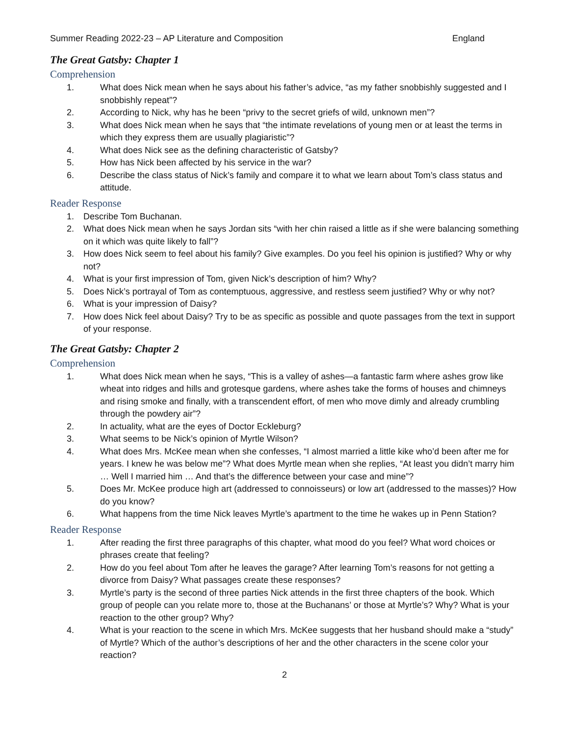Summer Reading 2022-23 – AP Literature and Composition England
The Great Gatsby: Chapter 1
Comprehension
1. What does Nick mean when he says about his father’s advice, “as my father snobbishly suggested and I snobbishly repeat”?
2. According to Nick, why has he been “privy to the secret griefs of wild, unknown men”?
3. What does Nick mean when he says that “the intimate revelations of young men or at least the terms in which they express them are usually plagiaristic”?
4. What does Nick see as the defining characteristic of Gatsby?
5. How has Nick been affected by his service in the war?
6. Describe the class status of Nick’s family and compare it to what we learn about Tom’s class status and attitude.
Reader Response
1. Describe Tom Buchanan.
2. What does Nick mean when he says Jordan sits “with her chin raised a little as if she were balancing something on it which was quite likely to fall”?
3. How does Nick seem to feel about his family? Give examples. Do you feel his opinion is justified? Why or why not?
4. What is your first impression of Tom, given Nick’s description of him? Why?
5. Does Nick’s portrayal of Tom as contemptuous, aggressive, and restless seem justified? Why or why not?
6. What is your impression of Daisy?
7. How does Nick feel about Daisy? Try to be as specific as possible and quote passages from the text in support of your response.
The Great Gatsby: Chapter 2
Comprehension
1. What does Nick mean when he says, “This is a valley of ashes—a fantastic farm where ashes grow like wheat into ridges and hills and grotesque gardens, where ashes take the forms of houses and chimneys and rising smoke and finally, with a transcendent effort, of men who move dimly and already crumbling through the powdery air”?
2. In actuality, what are the eyes of Doctor Eckleburg?
3. What seems to be Nick’s opinion of Myrtle Wilson?
4. What does Mrs. McKee mean when she confesses, “I almost married a little kike who’d been after me for years. I knew he was below me”? What does Myrtle mean when she replies, “At least you didn’t marry him … Well I married him … And that’s the difference between your case and mine”?
5. Does Mr. McKee produce high art (addressed to connoisseurs) or low art (addressed to the masses)? How do you know?
6. What happens from the time Nick leaves Myrtle’s apartment to the time he wakes up in Penn Station?
Reader Response
1. After reading the first three paragraphs of this chapter, what mood do you feel? What word choices or phrases create that feeling?
2. How do you feel about Tom after he leaves the garage? After learning Tom’s reasons for not getting a divorce from Daisy? What passages create these responses?
3. Myrtle’s party is the second of three parties Nick attends in the first three chapters of the book. Which group of people can you relate more to, those at the Buchanans’ or those at Myrtle’s? Why? What is your reaction to the other group? Why?
4. What is your reaction to the scene in which Mrs. McKee suggests that her husband should make a “study” of Myrtle? Which of the author’s descriptions of her and the other characters in the scene color your reaction?
2